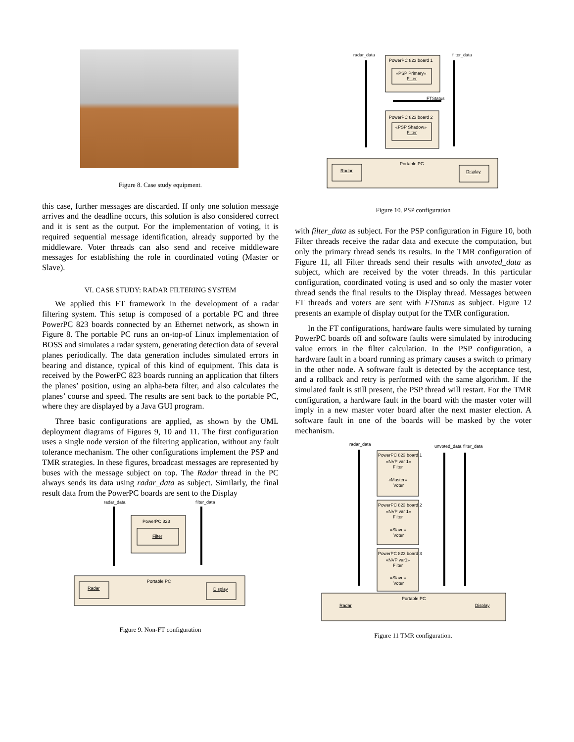Figure 8. Case study equipment.
this case, further messages are discarded. If only one solution message arrives and the deadline occurs, this solution is also considered correct and it is sent as the output. For the implementation of voting, it is required sequential message identification, already supported by the middleware. Voter threads can also send and receive middleware messages for establishing the role in coordinated voting (Master or Slave).
VI. CASE STUDY: RADAR FILTERING SYSTEM
We applied this FT framework in the development of a radar filtering system. This setup is composed of a portable PC and three PowerPC 823 boards connected by an Ethernet network, as shown in Figure 8. The portable PC runs an on-top-of Linux implementation of BOSS and simulates a radar system, generating detection data of several planes periodically. The data generation includes simulated errors in bearing and distance, typical of this kind of equipment. This data is received by the PowerPC 823 boards running an application that filters the planes’ position, using an alpha-beta filter, and also calculates the planes’ course and speed. The results are sent back to the portable PC, where they are displayed by a Java GUI program.
Three basic configurations are applied, as shown by the UML deployment diagrams of Figures 9, 10 and 11. The first configuration uses a single node version of the filtering application, without any fault tolerance mechanism. The other configurations implement the PSP and TMR strategies. In these figures, broadcast messages are represented by buses with the message subject on top. The Radar thread in the PC always sends its data using radar_data as subject. Similarly, the final result data from the PowerPC boards are sent to the Display
radar_data
filter_data
PowerPC 823
Filter
Portable PC
Radar
Display
Figure 9. Non-FT configuration
radar_data
filter_data
PowerPC 823 board 1
«PSP Primary»
Filter
FTStatus
PowerPC 823 board 2
«PSP Shadow»
Filter
Portable PC
Radar
Display
Figure 10. PSP configuration
with filter_data as subject. For the PSP configuration in Figure 10, both Filter threads receive the radar data and execute the computation, but only the primary thread sends its results. In the TMR configuration of Figure 11, all Filter threads send their results with unvoted_data as subject, which are received by the voter threads. In this particular configuration, coordinated voting is used and so only the master voter thread sends the final results to the Display thread. Messages between FT threads and voters are sent with FTStatus as subject. Figure 12 presents an example of display output for the TMR configuration.
In the FT configurations, hardware faults were simulated by turning PowerPC boards off and software faults were simulated by introducing value errors in the filter calculation. In the PSP configuration, a hardware fault in a board running as primary causes a switch to primary in the other node. A software fault is detected by the acceptance test, and a rollback and retry is performed with the same algorithm. If the simulated fault is still present, the PSP thread will restart. For the TMR configuration, a hardware fault in the board with the master voter will imply in a new master voter board after the next master election. A software fault in one of the boards will be masked by the voter mechanism.
radar_data
unvoted_data
filter_data
PowerPC 823 board 1
«NVP var 1»
Filter
«Master»
Voter
PowerPC 823 board 2
«NVP var 1»
Filter
«Slave»
Voter
PowerPC 823 board 3
«NVP var1»
Filter
«Slave»
Voter
Portable PC
Radar
Display
Figure 11 TMR configuration.